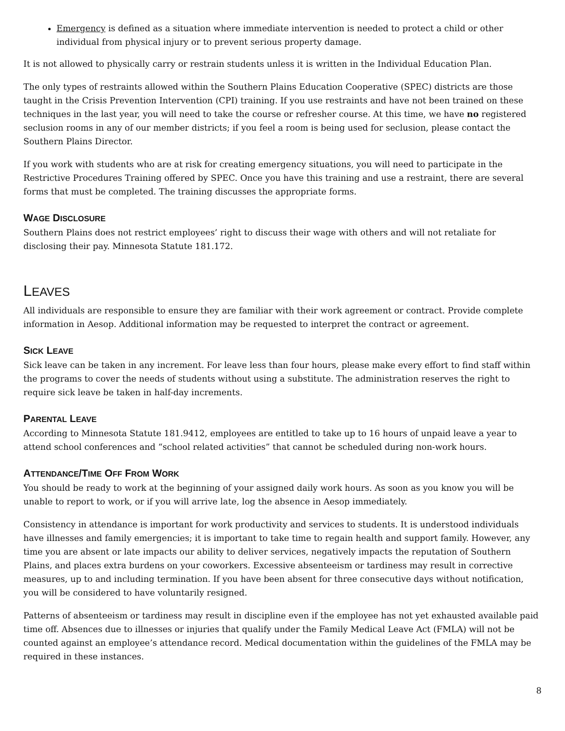Emergency is defined as a situation where immediate intervention is needed to protect a child or other individual from physical injury or to prevent serious property damage.
It is not allowed to physically carry or restrain students unless it is written in the Individual Education Plan.
The only types of restraints allowed within the Southern Plains Education Cooperative (SPEC) districts are those taught in the Crisis Prevention Intervention (CPI) training. If you use restraints and have not been trained on these techniques in the last year, you will need to take the course or refresher course. At this time, we have no registered seclusion rooms in any of our member districts; if you feel a room is being used for seclusion, please contact the Southern Plains Director.
If you work with students who are at risk for creating emergency situations, you will need to participate in the Restrictive Procedures Training offered by SPEC. Once you have this training and use a restraint, there are several forms that must be completed. The training discusses the appropriate forms.
WAGE DISCLOSURE
Southern Plains does not restrict employees’ right to discuss their wage with others and will not retaliate for disclosing their pay. Minnesota Statute 181.172.
LEAVES
All individuals are responsible to ensure they are familiar with their work agreement or contract. Provide complete information in Aesop. Additional information may be requested to interpret the contract or agreement.
SICK LEAVE
Sick leave can be taken in any increment. For leave less than four hours, please make every effort to find staff within the programs to cover the needs of students without using a substitute. The administration reserves the right to require sick leave be taken in half-day increments.
PARENTAL LEAVE
According to Minnesota Statute 181.9412, employees are entitled to take up to 16 hours of unpaid leave a year to attend school conferences and “school related activities” that cannot be scheduled during non-work hours.
ATTENDANCE/TIME OFF FROM WORK
You should be ready to work at the beginning of your assigned daily work hours. As soon as you know you will be unable to report to work, or if you will arrive late, log the absence in Aesop immediately.
Consistency in attendance is important for work productivity and services to students. It is understood individuals have illnesses and family emergencies; it is important to take time to regain health and support family. However, any time you are absent or late impacts our ability to deliver services, negatively impacts the reputation of Southern Plains, and places extra burdens on your coworkers. Excessive absenteeism or tardiness may result in corrective measures, up to and including termination. If you have been absent for three consecutive days without notification, you will be considered to have voluntarily resigned.
Patterns of absenteeism or tardiness may result in discipline even if the employee has not yet exhausted available paid time off. Absences due to illnesses or injuries that qualify under the Family Medical Leave Act (FMLA) will not be counted against an employee’s attendance record. Medical documentation within the guidelines of the FMLA may be required in these instances.
8